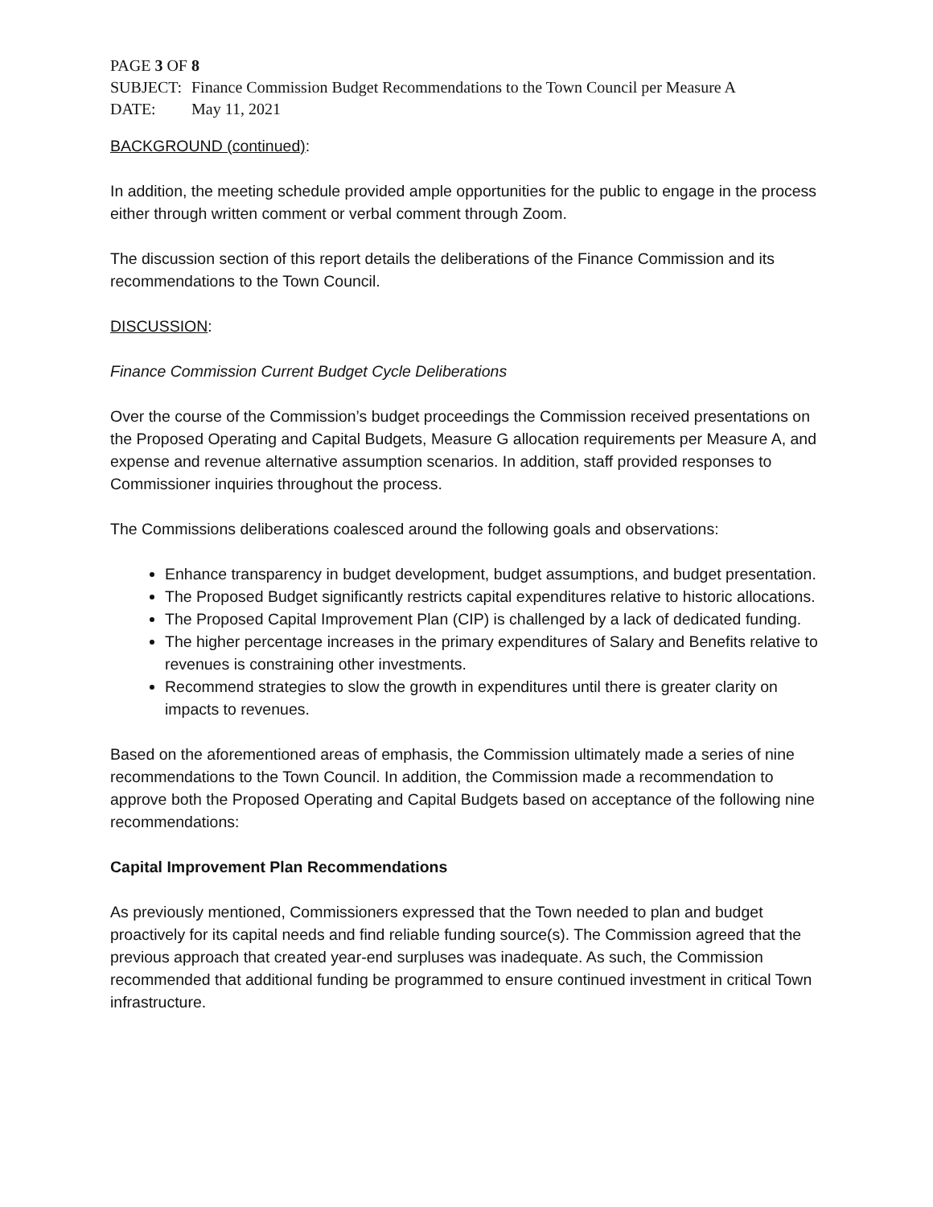PAGE 3 OF 8
| SUBJECT: | Finance Commission Budget Recommendations to the Town Council per Measure A |
| DATE: | May 11, 2021 |
BACKGROUND (continued):
In addition, the meeting schedule provided ample opportunities for the public to engage in the process either through written comment or verbal comment through Zoom.
The discussion section of this report details the deliberations of the Finance Commission and its recommendations to the Town Council.
DISCUSSION:
Finance Commission Current Budget Cycle Deliberations
Over the course of the Commission’s budget proceedings the Commission received presentations on the Proposed Operating and Capital Budgets, Measure G allocation requirements per Measure A, and expense and revenue alternative assumption scenarios. In addition, staff provided responses to Commissioner inquiries throughout the process.
The Commissions deliberations coalesced around the following goals and observations:
Enhance transparency in budget development, budget assumptions, and budget presentation.
The Proposed Budget significantly restricts capital expenditures relative to historic allocations.
The Proposed Capital Improvement Plan (CIP) is challenged by a lack of dedicated funding.
The higher percentage increases in the primary expenditures of Salary and Benefits relative to revenues is constraining other investments.
Recommend strategies to slow the growth in expenditures until there is greater clarity on impacts to revenues.
Based on the aforementioned areas of emphasis, the Commission ultimately made a series of nine recommendations to the Town Council. In addition, the Commission made a recommendation to approve both the Proposed Operating and Capital Budgets based on acceptance of the following nine recommendations:
Capital Improvement Plan Recommendations
As previously mentioned, Commissioners expressed that the Town needed to plan and budget proactively for its capital needs and find reliable funding source(s). The Commission agreed that the previous approach that created year-end surpluses was inadequate. As such, the Commission recommended that additional funding be programmed to ensure continued investment in critical Town infrastructure.